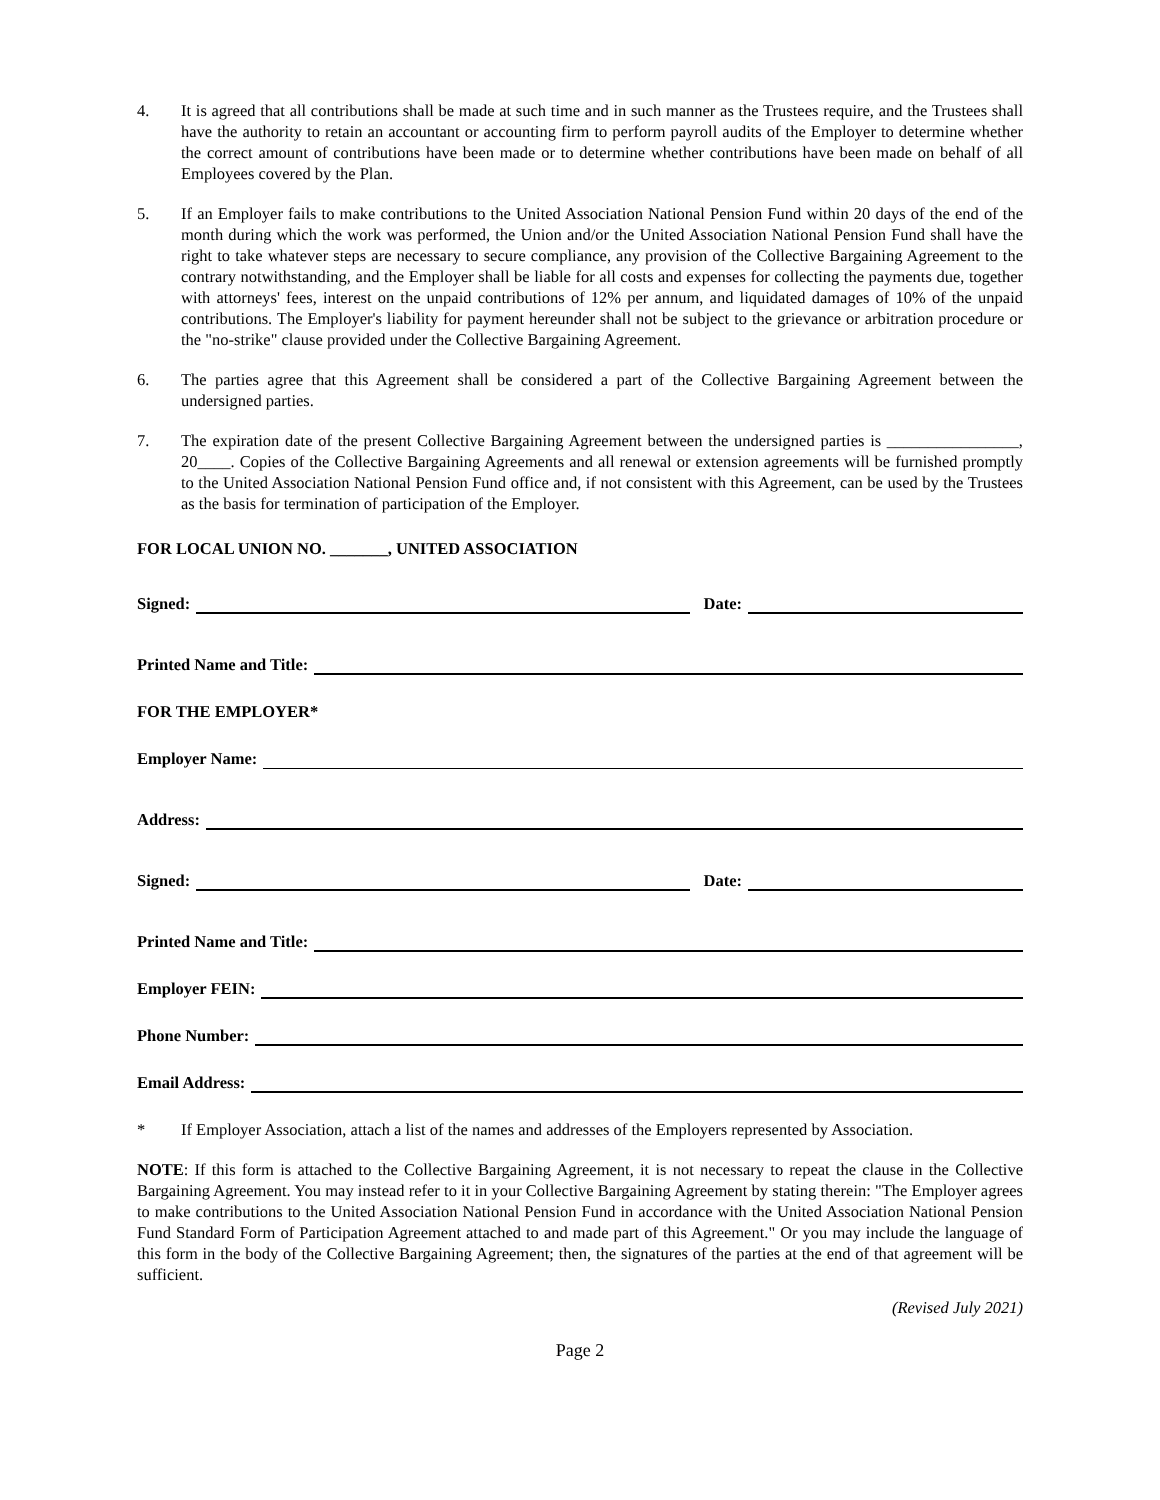4. It is agreed that all contributions shall be made at such time and in such manner as the Trustees require, and the Trustees shall have the authority to retain an accountant or accounting firm to perform payroll audits of the Employer to determine whether the correct amount of contributions have been made or to determine whether contributions have been made on behalf of all Employees covered by the Plan.
5. If an Employer fails to make contributions to the United Association National Pension Fund within 20 days of the end of the month during which the work was performed, the Union and/or the United Association National Pension Fund shall have the right to take whatever steps are necessary to secure compliance, any provision of the Collective Bargaining Agreement to the contrary notwithstanding, and the Employer shall be liable for all costs and expenses for collecting the payments due, together with attorneys' fees, interest on the unpaid contributions of 12% per annum, and liquidated damages of 10% of the unpaid contributions. The Employer's liability for payment hereunder shall not be subject to the grievance or arbitration procedure or the "no-strike" clause provided under the Collective Bargaining Agreement.
6. The parties agree that this Agreement shall be considered a part of the Collective Bargaining Agreement between the undersigned parties.
7. The expiration date of the present Collective Bargaining Agreement between the undersigned parties is ________________, 20____. Copies of the Collective Bargaining Agreements and all renewal or extension agreements will be furnished promptly to the United Association National Pension Fund office and, if not consistent with this Agreement, can be used by the Trustees as the basis for termination of participation of the Employer.
FOR LOCAL UNION NO. _______, UNITED ASSOCIATION
Signed: Date:
Printed Name and Title:
FOR THE EMPLOYER*
Employer Name:
Address:
Signed: Date:
Printed Name and Title:
Employer FEIN:
Phone Number:
Email Address:
* If Employer Association, attach a list of the names and addresses of the Employers represented by Association.
NOTE: If this form is attached to the Collective Bargaining Agreement, it is not necessary to repeat the clause in the Collective Bargaining Agreement. You may instead refer to it in your Collective Bargaining Agreement by stating therein: "The Employer agrees to make contributions to the United Association National Pension Fund in accordance with the United Association National Pension Fund Standard Form of Participation Agreement attached to and made part of this Agreement." Or you may include the language of this form in the body of the Collective Bargaining Agreement; then, the signatures of the parties at the end of that agreement will be sufficient.
(Revised July 2021)
Page 2